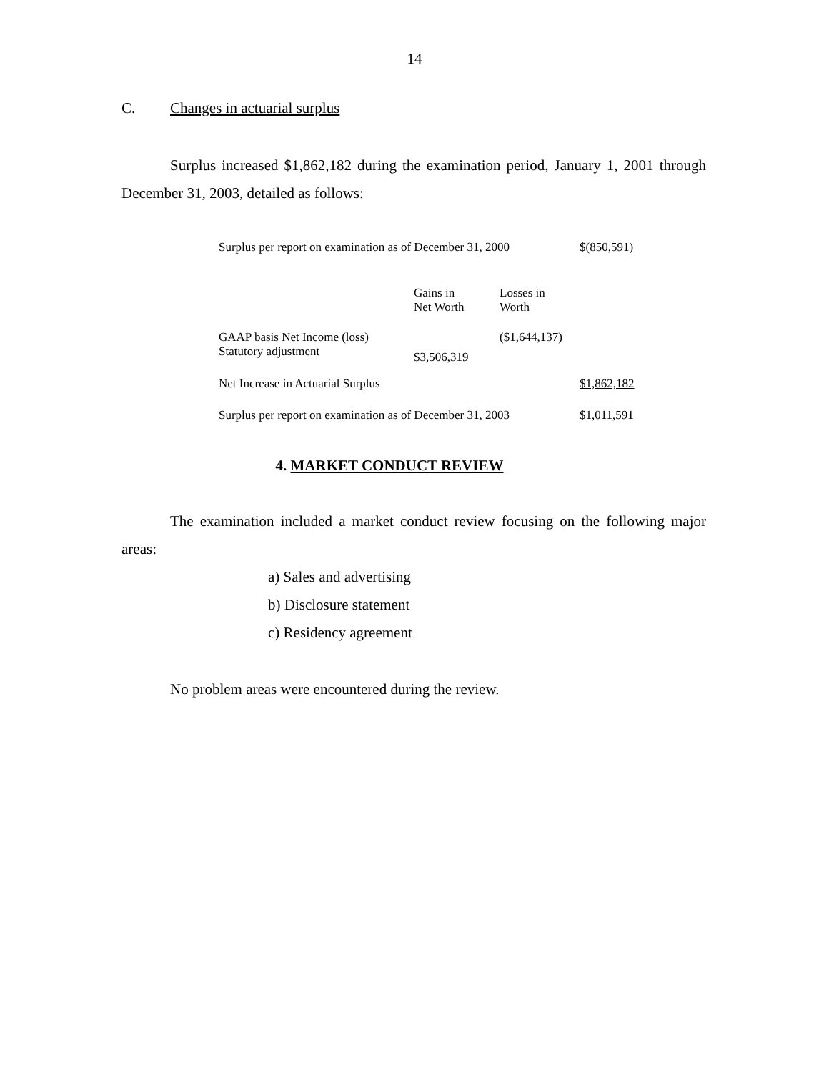14
C. Changes in actuarial surplus
Surplus increased $1,862,182 during the examination period, January 1, 2001 through December 31, 2003, detailed as follows:
| Surplus per report on examination as of December 31, 2000 | | | $(850,591) |
| | Gains in Net Worth | Losses in Worth | |
| GAAP basis Net Income (loss) | | ($1,644,137) | |
| Statutory adjustment | $3,506,319 | | |
| Net Increase in Actuarial Surplus | | | $1,862,182 |
| Surplus per report on examination as of December 31, 2003 | | | $1,011,591 |
4. MARKET CONDUCT REVIEW
The examination included a market conduct review focusing on the following major areas:
a) Sales and advertising
b) Disclosure statement
c) Residency agreement
No problem areas were encountered during the review.